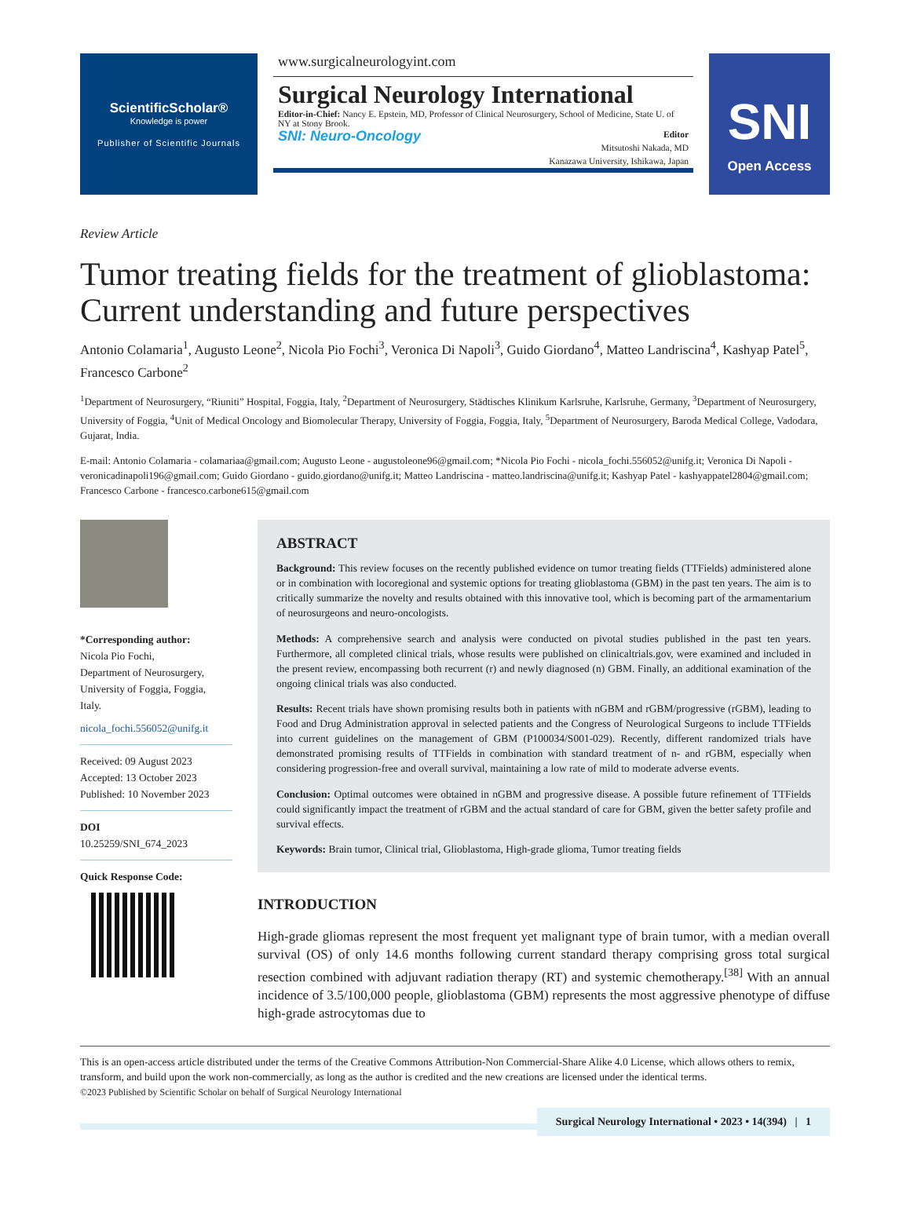ScientificScholar®
Knowledge is power
Publisher of Scientific Journals
www.surgicalneurologyint.com
Surgical Neurology International
Editor-in-Chief: Nancy E. Epstein, MD, Professor of Clinical Neurosurgery, School of Medicine, State U. of NY at Stony Brook.
SNI: Neuro-Oncology
Editor
Mitsutoshi Nakada, MD
Kanazawa University, Ishikawa, Japan
SNI
Open Access
Review Article
Tumor treating fields for the treatment of glioblastoma: Current understanding and future perspectives
Antonio Colamaria<sup>1</sup>, Augusto Leone<sup>2</sup>, Nicola Pio Fochi<sup>3</sup>, Veronica Di Napoli<sup>3</sup>, Guido Giordano<sup>4</sup>, Matteo Landriscina<sup>4</sup>, Kashyap Patel<sup>5</sup>, Francesco Carbone<sup>2</sup>
<sup>1</sup> Department of Neurosurgery, “Riuniti” Hospital, Foggia, Italy, <sup>2</sup>Department of Neurosurgery, Städtisches Klinikum Karlsruhe, Karlsruhe, Germany, <sup>3</sup>Department of Neurosurgery, University of Foggia, <sup>4</sup>Unit of Medical Oncology and Biomolecular Therapy, University of Foggia, Foggia, Italy, <sup>5</sup>Department of Neurosurgery, Baroda Medical College, Vadodara, Gujarat, India.
E-mail: Antonio Colamaria - colamariaa@gmail.com; Augusto Leone - augustoleone96@gmail.com; *Nicola Pio Fochi - nicola_fochi.556052@unifg.it; Veronica Di Napoli - veronicadinapoli196@gmail.com; Guido Giordano - guido.giordano@unifg.it; Matteo Landriscina - matteo.landriscina@unifg.it; Kashyap Patel - kashyappatel2804@gmail.com; Francesco Carbone - francesco.carbone615@gmail.com
*Corresponding author:
Nicola Pio Fochi,
Department of Neurosurgery,
University of Foggia, Foggia,
Italy.
nicola_fochi.556052@unifg.it
Received: 09 August 2023
Accepted: 13 October 2023
Published: 10 November 2023
DOI
10.25259/SNI_674_2023
Quick Response Code:
ABSTRACT
Background: This review focuses on the recently published evidence on tumor treating fields (TTFields) administered alone or in combination with locoregional and systemic options for treating glioblastoma (GBM) in the past ten years. The aim is to critically summarize the novelty and results obtained with this innovative tool, which is becoming part of the armamentarium of neurosurgeons and neuro-oncologists.
Methods: A comprehensive search and analysis were conducted on pivotal studies published in the past ten years. Furthermore, all completed clinical trials, whose results were published on clinicaltrials.gov, were examined and included in the present review, encompassing both recurrent (r) and newly diagnosed (n) GBM. Finally, an additional examination of the ongoing clinical trials was also conducted.
Results: Recent trials have shown promising results both in patients with nGBM and rGBM/progressive (rGBM), leading to Food and Drug Administration approval in selected patients and the Congress of Neurological Surgeons to include TTFields into current guidelines on the management of GBM (P100034/S001-029). Recently, different randomized trials have demonstrated promising results of TTFields in combination with standard treatment of n- and rGBM, especially when considering progression-free and overall survival, maintaining a low rate of mild to moderate adverse events.
Conclusion: Optimal outcomes were obtained in nGBM and progressive disease. A possible future refinement of TTFields could significantly impact the treatment of rGBM and the actual standard of care for GBM, given the better safety profile and survival effects.
Keywords: Brain tumor, Clinical trial, Glioblastoma, High-grade glioma, Tumor treating fields
INTRODUCTION
High-grade gliomas represent the most frequent yet malignant type of brain tumor, with a median overall survival (OS) of only 14.6 months following current standard therapy comprising gross total surgical resection combined with adjuvant radiation therapy (RT) and systemic chemotherapy.<sup>[38]</sup> With an annual incidence of 3.5/100,000 people, glioblastoma (GBM) represents the most aggressive phenotype of diffuse high-grade astrocytomas due to
This is an open-access article distributed under the terms of the Creative Commons Attribution-Non Commercial-Share Alike 4.0 License, which allows others to remix, transform, and build upon the work non-commercially, as long as the author is credited and the new creations are licensed under the identical terms.
©2023 Published by Scientific Scholar on behalf of Surgical Neurology International
Surgical Neurology International • 2023 • 14(394) | 1